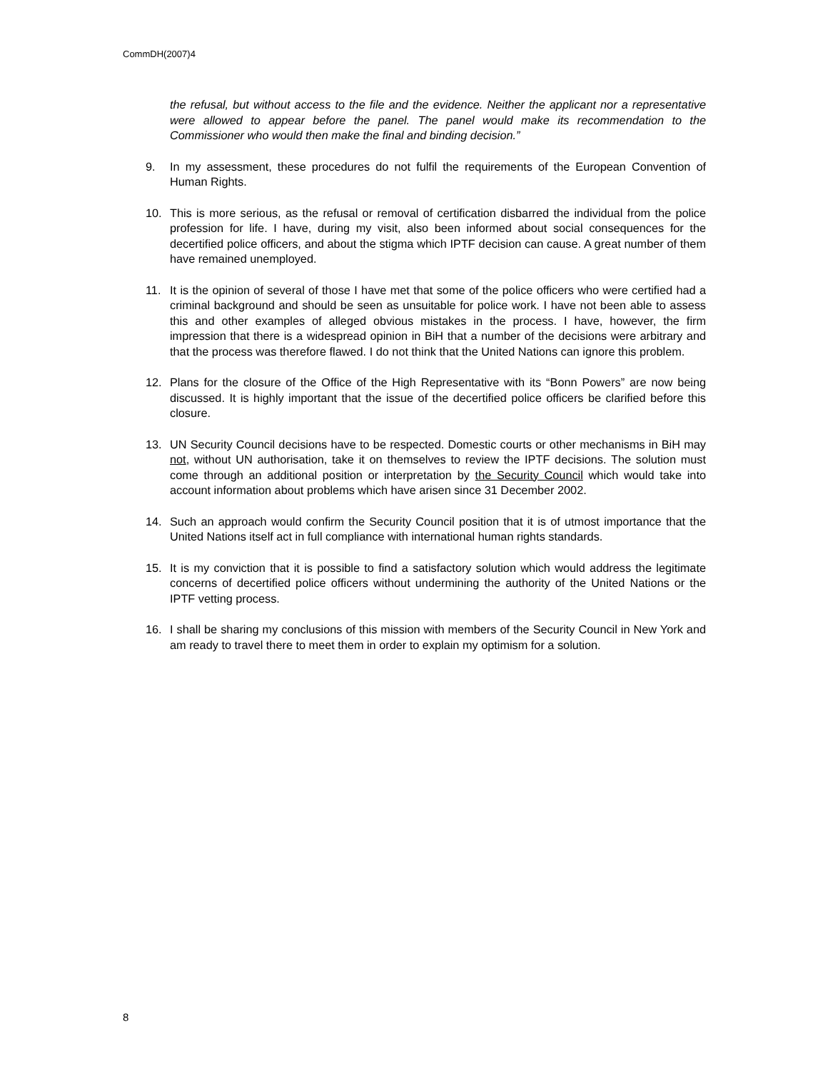CommDH(2007)4
the refusal, but without access to the file and the evidence. Neither the applicant nor a representative were allowed to appear before the panel. The panel would make its recommendation to the Commissioner who would then make the final and binding decision.”
9. In my assessment, these procedures do not fulfil the requirements of the European Convention of Human Rights.
10. This is more serious, as the refusal or removal of certification disbarred the individual from the police profession for life. I have, during my visit, also been informed about social consequences for the decertified police officers, and about the stigma which IPTF decision can cause. A great number of them have remained unemployed.
11. It is the opinion of several of those I have met that some of the police officers who were certified had a criminal background and should be seen as unsuitable for police work. I have not been able to assess this and other examples of alleged obvious mistakes in the process. I have, however, the firm impression that there is a widespread opinion in BiH that a number of the decisions were arbitrary and that the process was therefore flawed. I do not think that the United Nations can ignore this problem.
12. Plans for the closure of the Office of the High Representative with its “Bonn Powers” are now being discussed. It is highly important that the issue of the decertified police officers be clarified before this closure.
13. UN Security Council decisions have to be respected. Domestic courts or other mechanisms in BiH may not, without UN authorisation, take it on themselves to review the IPTF decisions. The solution must come through an additional position or interpretation by the Security Council which would take into account information about problems which have arisen since 31 December 2002.
14. Such an approach would confirm the Security Council position that it is of utmost importance that the United Nations itself act in full compliance with international human rights standards.
15. It is my conviction that it is possible to find a satisfactory solution which would address the legitimate concerns of decertified police officers without undermining the authority of the United Nations or the IPTF vetting process.
16. I shall be sharing my conclusions of this mission with members of the Security Council in New York and am ready to travel there to meet them in order to explain my optimism for a solution.
8